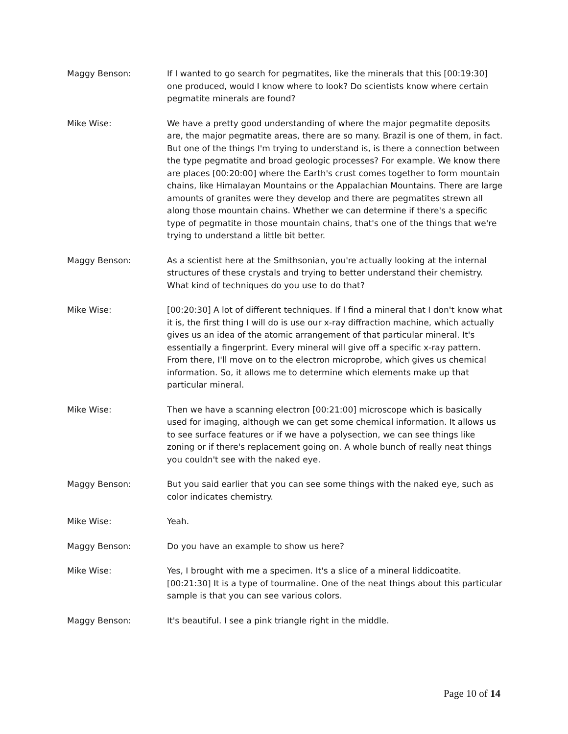Maggy Benson: If I wanted to go search for pegmatites, like the minerals that this [00:19:30] one produced, would I know where to look? Do scientists know where certain pegmatite minerals are found?
Mike Wise: We have a pretty good understanding of where the major pegmatite deposits are, the major pegmatite areas, there are so many. Brazil is one of them, in fact. But one of the things I'm trying to understand is, is there a connection between the type pegmatite and broad geologic processes? For example. We know there are places [00:20:00] where the Earth's crust comes together to form mountain chains, like Himalayan Mountains or the Appalachian Mountains. There are large amounts of granites were they develop and there are pegmatites strewn all along those mountain chains. Whether we can determine if there's a specific type of pegmatite in those mountain chains, that's one of the things that we're trying to understand a little bit better.
Maggy Benson: As a scientist here at the Smithsonian, you're actually looking at the internal structures of these crystals and trying to better understand their chemistry. What kind of techniques do you use to do that?
Mike Wise: [00:20:30] A lot of different techniques. If I find a mineral that I don't know what it is, the first thing I will do is use our x-ray diffraction machine, which actually gives us an idea of the atomic arrangement of that particular mineral. It's essentially a fingerprint. Every mineral will give off a specific x-ray pattern. From there, I'll move on to the electron microprobe, which gives us chemical information. So, it allows me to determine which elements make up that particular mineral.
Mike Wise: Then we have a scanning electron [00:21:00] microscope which is basically used for imaging, although we can get some chemical information. It allows us to see surface features or if we have a polysection, we can see things like zoning or if there's replacement going on. A whole bunch of really neat things you couldn't see with the naked eye.
Maggy Benson: But you said earlier that you can see some things with the naked eye, such as color indicates chemistry.
Mike Wise: Yeah.
Maggy Benson: Do you have an example to show us here?
Mike Wise: Yes, I brought with me a specimen. It's a slice of a mineral liddicoatite. [00:21:30] It is a type of tourmaline. One of the neat things about this particular sample is that you can see various colors.
Maggy Benson: It's beautiful. I see a pink triangle right in the middle.
Page 10 of 14